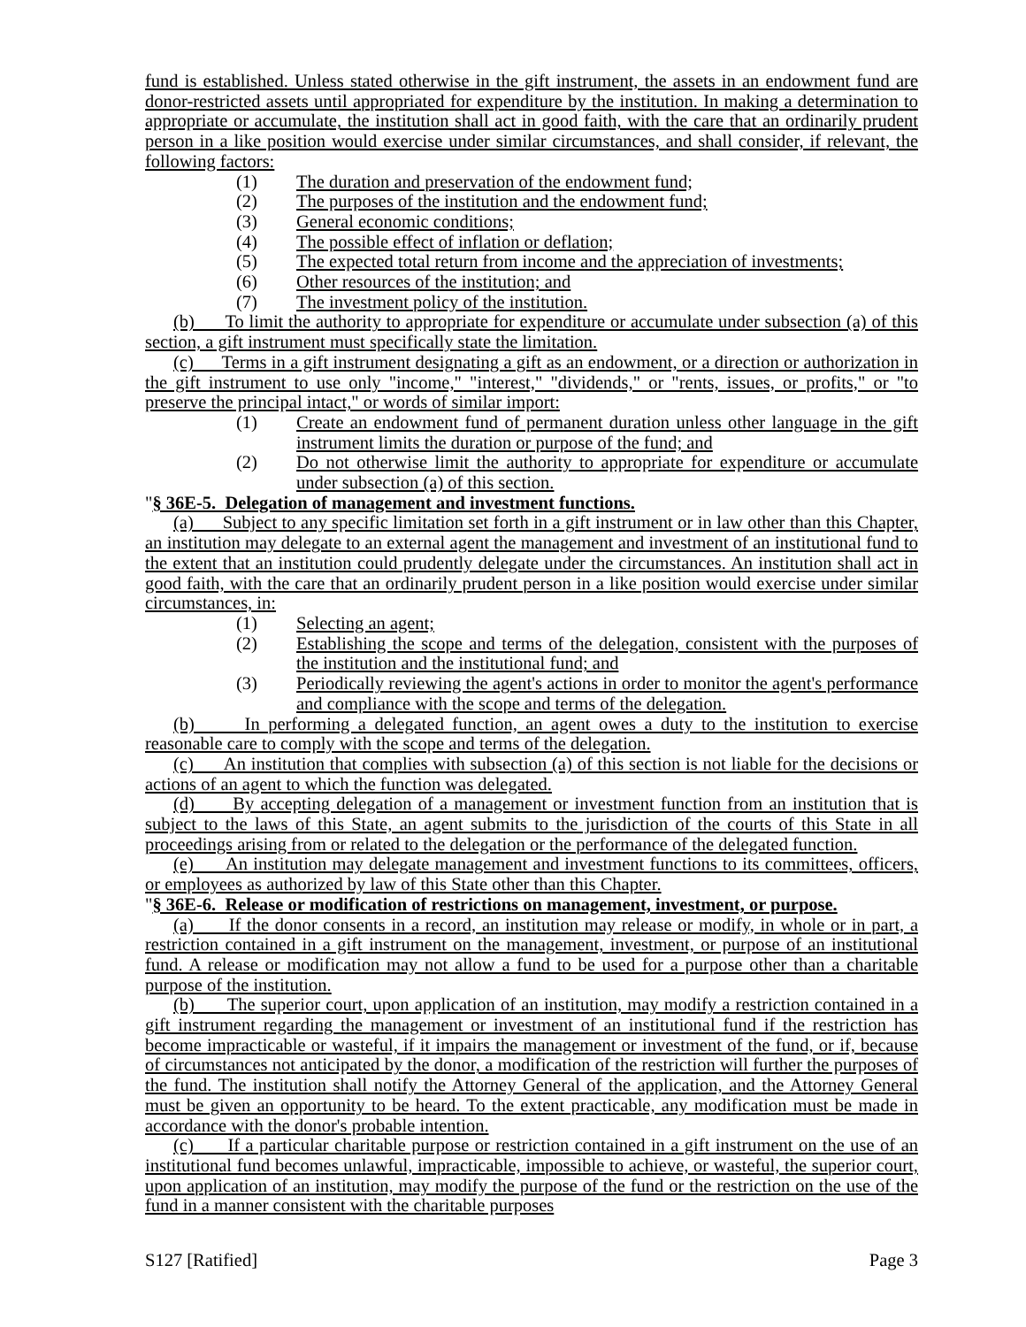fund is established. Unless stated otherwise in the gift instrument, the assets in an endowment fund are donor-restricted assets until appropriated for expenditure by the institution. In making a determination to appropriate or accumulate, the institution shall act in good faith, with the care that an ordinarily prudent person in a like position would exercise under similar circumstances, and shall consider, if relevant, the following factors:
(1) The duration and preservation of the endowment fund;
(2) The purposes of the institution and the endowment fund;
(3) General economic conditions;
(4) The possible effect of inflation or deflation;
(5) The expected total return from income and the appreciation of investments;
(6) Other resources of the institution; and
(7) The investment policy of the institution.
(b) To limit the authority to appropriate for expenditure or accumulate under subsection (a) of this section, a gift instrument must specifically state the limitation.
(c) Terms in a gift instrument designating a gift as an endowment, or a direction or authorization in the gift instrument to use only "income," "interest," "dividends," or "rents, issues, or profits," or "to preserve the principal intact," or words of similar import:
(1) Create an endowment fund of permanent duration unless other language in the gift instrument limits the duration or purpose of the fund; and
(2) Do not otherwise limit the authority to appropriate for expenditure or accumulate under subsection (a) of this section.
"§ 36E-5. Delegation of management and investment functions.
(a) Subject to any specific limitation set forth in a gift instrument or in law other than this Chapter, an institution may delegate to an external agent the management and investment of an institutional fund to the extent that an institution could prudently delegate under the circumstances. An institution shall act in good faith, with the care that an ordinarily prudent person in a like position would exercise under similar circumstances, in:
(1) Selecting an agent;
(2) Establishing the scope and terms of the delegation, consistent with the purposes of the institution and the institutional fund; and
(3) Periodically reviewing the agent's actions in order to monitor the agent's performance and compliance with the scope and terms of the delegation.
(b) In performing a delegated function, an agent owes a duty to the institution to exercise reasonable care to comply with the scope and terms of the delegation.
(c) An institution that complies with subsection (a) of this section is not liable for the decisions or actions of an agent to which the function was delegated.
(d) By accepting delegation of a management or investment function from an institution that is subject to the laws of this State, an agent submits to the jurisdiction of the courts of this State in all proceedings arising from or related to the delegation or the performance of the delegated function.
(e) An institution may delegate management and investment functions to its committees, officers, or employees as authorized by law of this State other than this Chapter.
"§ 36E-6. Release or modification of restrictions on management, investment, or purpose.
(a) If the donor consents in a record, an institution may release or modify, in whole or in part, a restriction contained in a gift instrument on the management, investment, or purpose of an institutional fund. A release or modification may not allow a fund to be used for a purpose other than a charitable purpose of the institution.
(b) The superior court, upon application of an institution, may modify a restriction contained in a gift instrument regarding the management or investment of an institutional fund if the restriction has become impracticable or wasteful, if it impairs the management or investment of the fund, or if, because of circumstances not anticipated by the donor, a modification of the restriction will further the purposes of the fund. The institution shall notify the Attorney General of the application, and the Attorney General must be given an opportunity to be heard. To the extent practicable, any modification must be made in accordance with the donor's probable intention.
(c) If a particular charitable purpose or restriction contained in a gift instrument on the use of an institutional fund becomes unlawful, impracticable, impossible to achieve, or wasteful, the superior court, upon application of an institution, may modify the purpose of the fund or the restriction on the use of the fund in a manner consistent with the charitable purposes
S127 [Ratified] Page 3